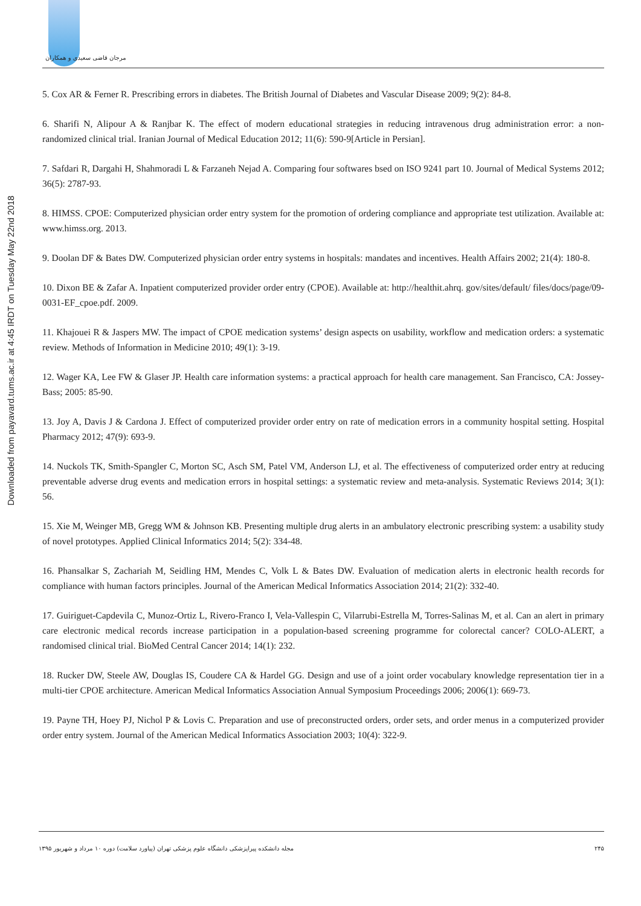مرجان قاضی سعیدی و همکاران
Downloaded from payavard.tums.ac.ir at 4:45 IRDT on Tuesday May 22nd 2018
5. Cox AR & Ferner R. Prescribing errors in diabetes. The British Journal of Diabetes and Vascular Disease 2009; 9(2): 84-8.
6. Sharifi N, Alipour A & Ranjbar K. The effect of modern educational strategies in reducing intravenous drug administration error: a non-randomized clinical trial. Iranian Journal of Medical Education 2012; 11(6): 590-9[Article in Persian].
7. Safdari R, Dargahi H, Shahmoradi L & Farzaneh Nejad A. Comparing four softwares bsed on ISO 9241 part 10. Journal of Medical Systems 2012; 36(5): 2787-93.
8. HIMSS. CPOE: Computerized physician order entry system for the promotion of ordering compliance and appropriate test utilization. Available at: www.himss.org. 2013.
9. Doolan DF & Bates DW. Computerized physician order entry systems in hospitals: mandates and incentives. Health Affairs 2002; 21(4): 180-8.
10. Dixon BE & Zafar A. Inpatient computerized provider order entry (CPOE). Available at: http://healthit.ahrq. gov/sites/default/ files/docs/page/09-0031-EF_cpoe.pdf. 2009.
11. Khajouei R & Jaspers MW. The impact of CPOE medication systems’ design aspects on usability, workflow and medication orders: a systematic review. Methods of Information in Medicine 2010; 49(1): 3-19.
12. Wager KA, Lee FW & Glaser JP. Health care information systems: a practical approach for health care management. San Francisco, CA: Jossey-Bass; 2005: 85-90.
13. Joy A, Davis J & Cardona J. Effect of computerized provider order entry on rate of medication errors in a community hospital setting. Hospital Pharmacy 2012; 47(9): 693-9.
14. Nuckols TK, Smith-Spangler C, Morton SC, Asch SM, Patel VM, Anderson LJ, et al. The effectiveness of computerized order entry at reducing preventable adverse drug events and medication errors in hospital settings: a systematic review and meta-analysis. Systematic Reviews 2014; 3(1): 56.
15. Xie M, Weinger MB, Gregg WM & Johnson KB. Presenting multiple drug alerts in an ambulatory electronic prescribing system: a usability study of novel prototypes. Applied Clinical Informatics 2014; 5(2): 334-48.
16. Phansalkar S, Zachariah M, Seidling HM, Mendes C, Volk L & Bates DW. Evaluation of medication alerts in electronic health records for compliance with human factors principles. Journal of the American Medical Informatics Association 2014; 21(2): 332-40.
17. Guiriguet-Capdevila C, Munoz-Ortiz L, Rivero-Franco I, Vela-Vallespin C, Vilarrubi-Estrella M, Torres-Salinas M, et al. Can an alert in primary care electronic medical records increase participation in a population-based screening programme for colorectal cancer? COLO-ALERT, a randomised clinical trial. BioMed Central Cancer 2014; 14(1): 232.
18. Rucker DW, Steele AW, Douglas IS, Coudere CA & Hardel GG. Design and use of a joint order vocabulary knowledge representation tier in a multi-tier CPOE architecture. American Medical Informatics Association Annual Symposium Proceedings 2006; 2006(1): 669-73.
19. Payne TH, Hoey PJ, Nichol P & Lovis C. Preparation and use of preconstructed orders, order sets, and order menus in a computerized provider order entry system. Journal of the American Medical Informatics Association 2003; 10(4): 322-9.
مجله دانشکده پیراپزشکی دانشگاه علوم پزشکی تهران (پیاورد سلامت) دوره ۱۰ مرداد و شهریور ۱۳۹۵ ۲۴۵